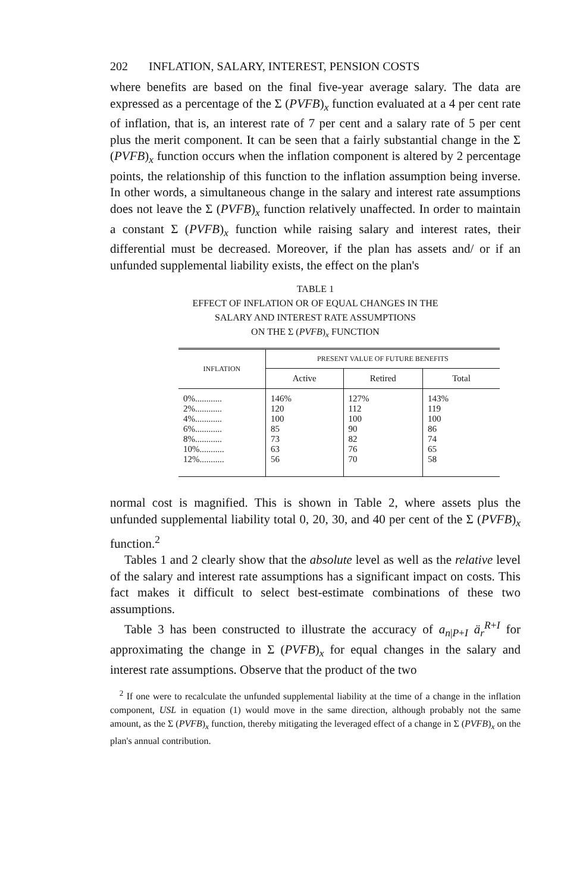202 INFLATION, SALARY, INTEREST, PENSION COSTS
where benefits are based on the final five-year average salary. The data are expressed as a percentage of the Σ (PVFB)<sub>x</sub> function evaluated at a 4 per cent rate of inflation, that is, an interest rate of 7 per cent and a salary rate of 5 per cent plus the merit component. It can be seen that a fairly substantial change in the Σ (PVFB)<sub>x</sub> function occurs when the inflation component is altered by 2 percentage points, the relationship of this function to the inflation assumption being inverse. In other words, a simultaneous change in the salary and interest rate assumptions does not leave the Σ (PVFB)<sub>x</sub> function relatively unaffected. In order to maintain a constant Σ (PVFB)<sub>x</sub> function while raising salary and interest rates, their differential must be decreased. Moreover, if the plan has assets and/ or if an unfunded supplemental liability exists, the effect on the plan's
TABLE 1
EFFECT OF INFLATION OR OF EQUAL CHANGES IN THE
SALARY AND INTEREST RATE ASSUMPTIONS
ON THE Σ (PVFB)<sub>x</sub> FUNCTION
| INFLATION | PRESENT VALUE OF FUTURE BENEFITS | | |
| --- | --- | --- | --- |
| | Active | Retired | Total |
| 0%............ | 146% | 127% | 143% |
| 2%............ | 120 | 112 | 119 |
| 4%............ | 100 | 100 | 100 |
| 6%............ | 85 | 90 | 86 |
| 8%............ | 73 | 82 | 74 |
| 10%........... | 63 | 76 | 65 |
| 12%........... | 56 | 70 | 58 |
normal cost is magnified. This is shown in Table 2, where assets plus the unfunded supplemental liability total 0, 20, 30, and 40 per cent of the Σ (PVFB)<sub>x</sub> function.<sup>2</sup>
Tables 1 and 2 clearly show that the absolute level as well as the relative level of the salary and interest rate assumptions has a significant impact on costs. This fact makes it difficult to select best-estimate combinations of these two assumptions.
Table 3 has been constructed to illustrate the accuracy of a<sub>n|P+I</sub> ä<sub>r</sub><sup>R+I</sup> for approximating the change in Σ (PVFB)<sub>x</sub> for equal changes in the salary and interest rate assumptions. Observe that the product of the two
<sup>2</sup> If one were to recalculate the unfunded supplemental liability at the time of a change in the inflation component, USL in equation (1) would move in the same direction, although probably not the same amount, as the Σ (PVFB)<sub>x</sub> function, thereby mitigating the leveraged effect of a change in Σ (PVFB)<sub>x</sub> on the plan's annual contribution.